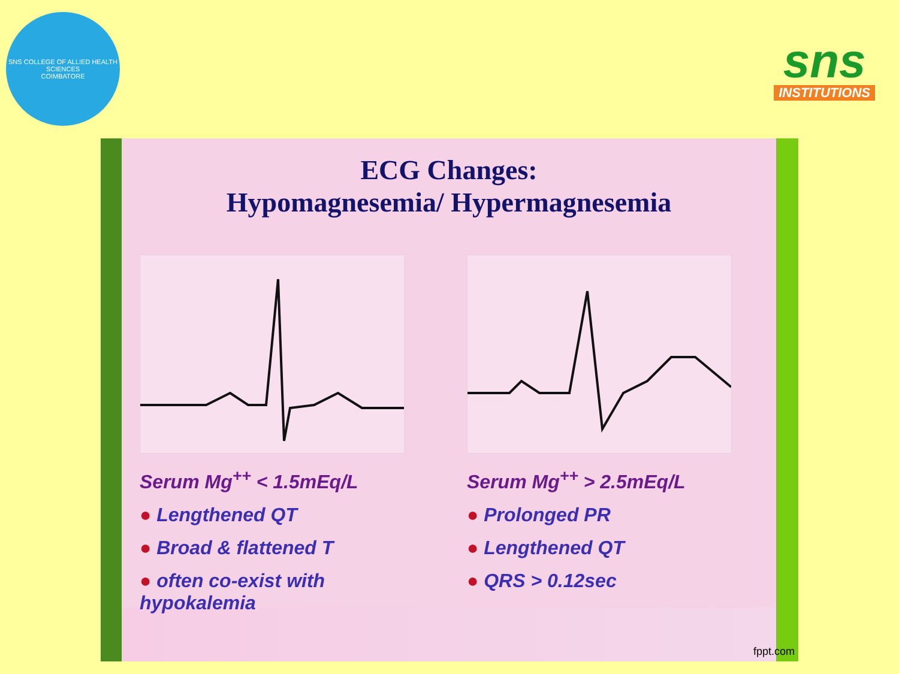SNS COLLEGE OF ALLIED HEALTH SCIENCES
COIMBATORE
sns
INSTITUTIONS
ECG Changes:
Hypomagnesemia/ Hypermagnesemia
Serum Mg<sup>++</sup> < 1.5mEq/L
● Lengthened QT
● Broad & flattened T
● often co-exist with hypokalemia
Serum Mg<sup>++</sup> > 2.5mEq/L
● Prolonged PR
● Lengthened QT
● QRS > 0.12sec
fppt.com